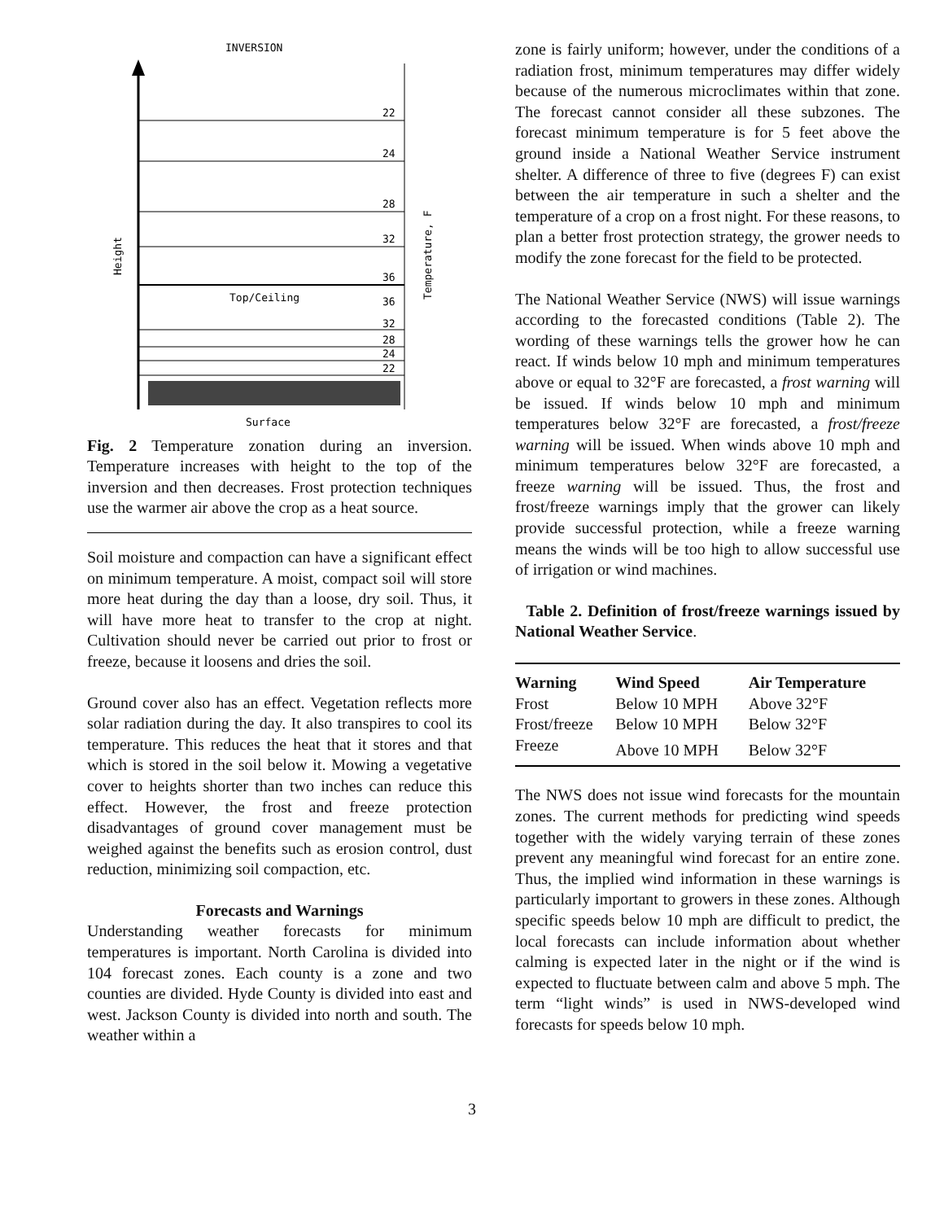INVERSION
Height
22
24
28
32
36
Top/Ceiling
36
32
28
24
22
Temperature, F
Surface
Fig. 2 Temperature zonation during an inversion. Temperature increases with height to the top of the inversion and then decreases. Frost protection techniques use the warmer air above the crop as a heat source.
Soil moisture and compaction can have a significant effect on minimum temperature. A moist, compact soil will store more heat during the day than a loose, dry soil. Thus, it will have more heat to transfer to the crop at night. Cultivation should never be carried out prior to frost or freeze, because it loosens and dries the soil.
Ground cover also has an effect. Vegetation reflects more solar radiation during the day. It also transpires to cool its temperature. This reduces the heat that it stores and that which is stored in the soil below it. Mowing a vegetative cover to heights shorter than two inches can reduce this effect. However, the frost and freeze protection disadvantages of ground cover management must be weighed against the benefits such as erosion control, dust reduction, minimizing soil compaction, etc.
Forecasts and Warnings
Understanding weather forecasts for minimum temperatures is important. North Carolina is divided into 104 forecast zones. Each county is a zone and two counties are divided. Hyde County is divided into east and west. Jackson County is divided into north and south. The weather within a
zone is fairly uniform; however, under the conditions of a radiation frost, minimum temperatures may differ widely because of the numerous microclimates within that zone. The forecast cannot consider all these subzones. The forecast minimum temperature is for 5 feet above the ground inside a National Weather Service instrument shelter. A difference of three to five (degrees F) can exist between the air temperature in such a shelter and the temperature of a crop on a frost night. For these reasons, to plan a better frost protection strategy, the grower needs to modify the zone forecast for the field to be protected.
The National Weather Service (NWS) will issue warnings according to the forecasted conditions (Table 2). The wording of these warnings tells the grower how he can react. If winds below 10 mph and minimum temperatures above or equal to 32°F are forecasted, a frost warning will be issued. If winds below 10 mph and minimum temperatures below 32°F are forecasted, a frost/freeze warning will be issued. When winds above 10 mph and minimum temperatures below 32°F are forecasted, a freeze warning will be issued. Thus, the frost and frost/freeze warnings imply that the grower can likely provide successful protection, while a freeze warning means the winds will be too high to allow successful use of irrigation or wind machines.
Table 2. Definition of frost/freeze warnings issued by National Weather Service.
| Warning | Wind Speed | Air Temperature |
| --- | --- | --- |
| Frost | Below 10 MPH | Above 32°F |
| Frost/freeze | Below 10 MPH | Below 32°F |
| Freeze | Above 10 MPH | Below 32°F |
The NWS does not issue wind forecasts for the mountain zones. The current methods for predicting wind speeds together with the widely varying terrain of these zones prevent any meaningful wind forecast for an entire zone. Thus, the implied wind information in these warnings is particularly important to growers in these zones. Although specific speeds below 10 mph are difficult to predict, the local forecasts can include information about whether calming is expected later in the night or if the wind is expected to fluctuate between calm and above 5 mph. The term “light winds” is used in NWS-developed wind forecasts for speeds below 10 mph.
3